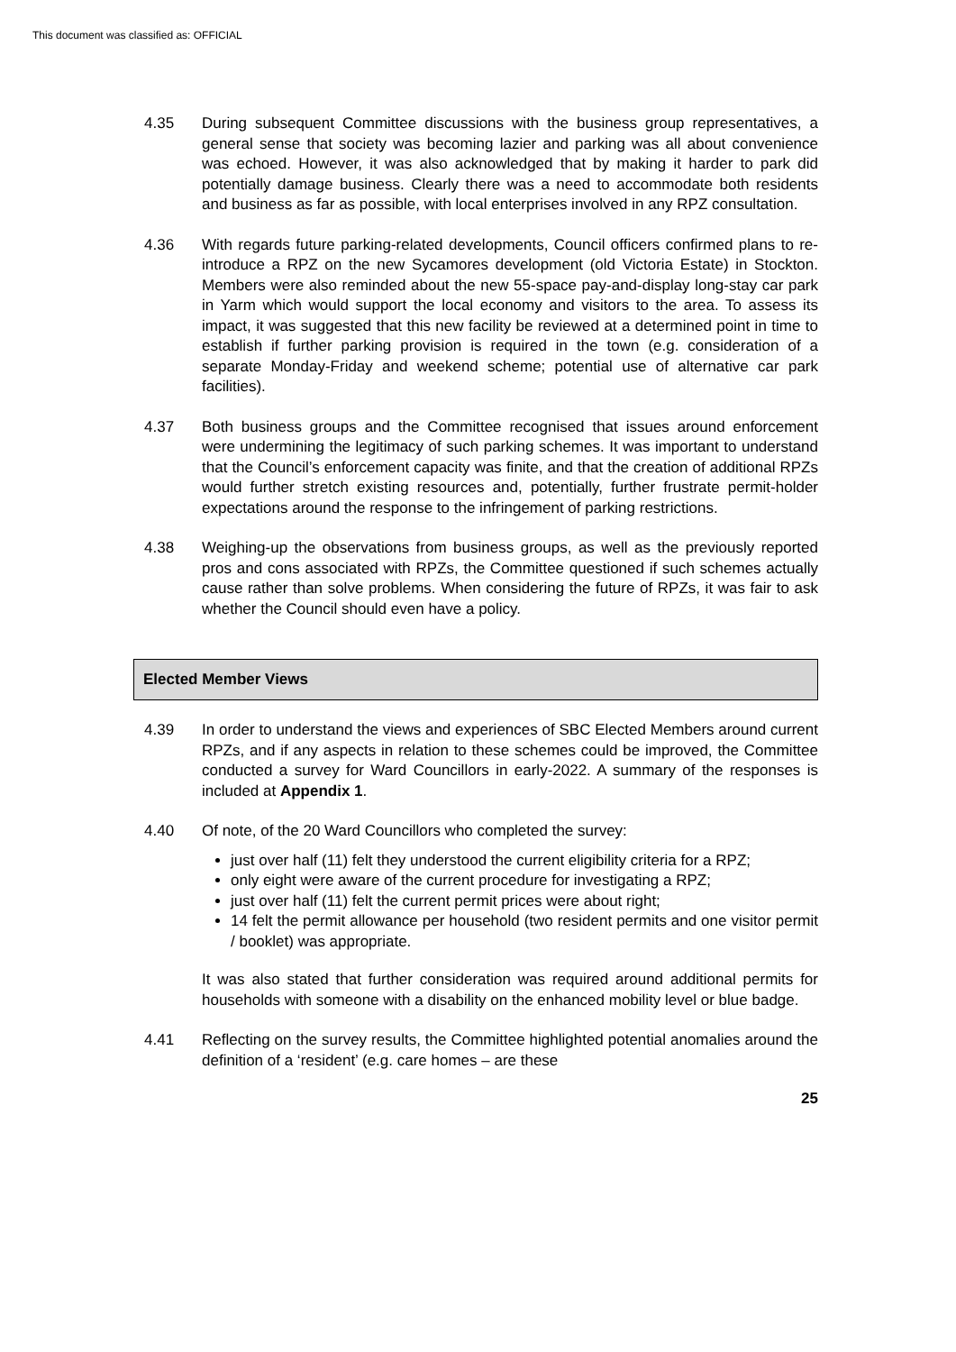This document was classified as: OFFICIAL
4.35 During subsequent Committee discussions with the business group representatives, a general sense that society was becoming lazier and parking was all about convenience was echoed. However, it was also acknowledged that by making it harder to park did potentially damage business. Clearly there was a need to accommodate both residents and business as far as possible, with local enterprises involved in any RPZ consultation.
4.36 With regards future parking-related developments, Council officers confirmed plans to re-introduce a RPZ on the new Sycamores development (old Victoria Estate) in Stockton. Members were also reminded about the new 55-space pay-and-display long-stay car park in Yarm which would support the local economy and visitors to the area. To assess its impact, it was suggested that this new facility be reviewed at a determined point in time to establish if further parking provision is required in the town (e.g. consideration of a separate Monday-Friday and weekend scheme; potential use of alternative car park facilities).
4.37 Both business groups and the Committee recognised that issues around enforcement were undermining the legitimacy of such parking schemes. It was important to understand that the Council’s enforcement capacity was finite, and that the creation of additional RPZs would further stretch existing resources and, potentially, further frustrate permit-holder expectations around the response to the infringement of parking restrictions.
4.38 Weighing-up the observations from business groups, as well as the previously reported pros and cons associated with RPZs, the Committee questioned if such schemes actually cause rather than solve problems. When considering the future of RPZs, it was fair to ask whether the Council should even have a policy.
Elected Member Views
4.39 In order to understand the views and experiences of SBC Elected Members around current RPZs, and if any aspects in relation to these schemes could be improved, the Committee conducted a survey for Ward Councillors in early-2022. A summary of the responses is included at Appendix 1.
4.40 Of note, of the 20 Ward Councillors who completed the survey:
just over half (11) felt they understood the current eligibility criteria for a RPZ;
only eight were aware of the current procedure for investigating a RPZ;
just over half (11) felt the current permit prices were about right;
14 felt the permit allowance per household (two resident permits and one visitor permit / booklet) was appropriate.
It was also stated that further consideration was required around additional permits for households with someone with a disability on the enhanced mobility level or blue badge.
4.41 Reflecting on the survey results, the Committee highlighted potential anomalies around the definition of a ‘resident’ (e.g. care homes – are these
25